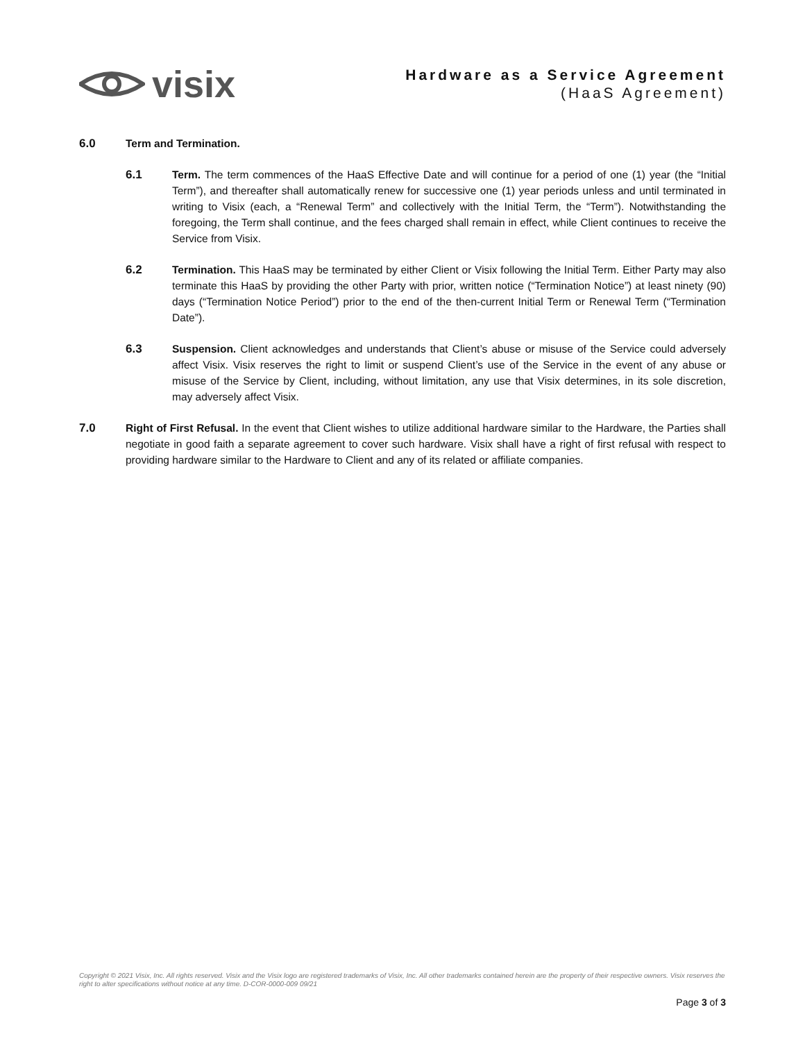visix
Hardware as a Service Agreement
(HaaS Agreement)
6.0 Term and Termination.
6.1 Term. The term commences of the HaaS Effective Date and will continue for a period of one (1) year (the “Initial Term”), and thereafter shall automatically renew for successive one (1) year periods unless and until terminated in writing to Visix (each, a “Renewal Term” and collectively with the Initial Term, the “Term”). Notwithstanding the foregoing, the Term shall continue, and the fees charged shall remain in effect, while Client continues to receive the Service from Visix.
6.2 Termination. This HaaS may be terminated by either Client or Visix following the Initial Term. Either Party may also terminate this HaaS by providing the other Party with prior, written notice (“Termination Notice”) at least ninety (90) days (“Termination Notice Period”) prior to the end of the then-current Initial Term or Renewal Term (“Termination Date”).
6.3 Suspension. Client acknowledges and understands that Client’s abuse or misuse of the Service could adversely affect Visix. Visix reserves the right to limit or suspend Client’s use of the Service in the event of any abuse or misuse of the Service by Client, including, without limitation, any use that Visix determines, in its sole discretion, may adversely affect Visix.
7.0 Right of First Refusal. In the event that Client wishes to utilize additional hardware similar to the Hardware, the Parties shall negotiate in good faith a separate agreement to cover such hardware. Visix shall have a right of first refusal with respect to providing hardware similar to the Hardware to Client and any of its related or affiliate companies.
Copyright © 2021 Visix, Inc. All rights reserved. Visix and the Visix logo are registered trademarks of Visix, Inc. All other trademarks contained herein are the property of their respective owners. Visix reserves the right to alter specifications without notice at any time. D-COR-0000-009 09/21
Page 3 of 3